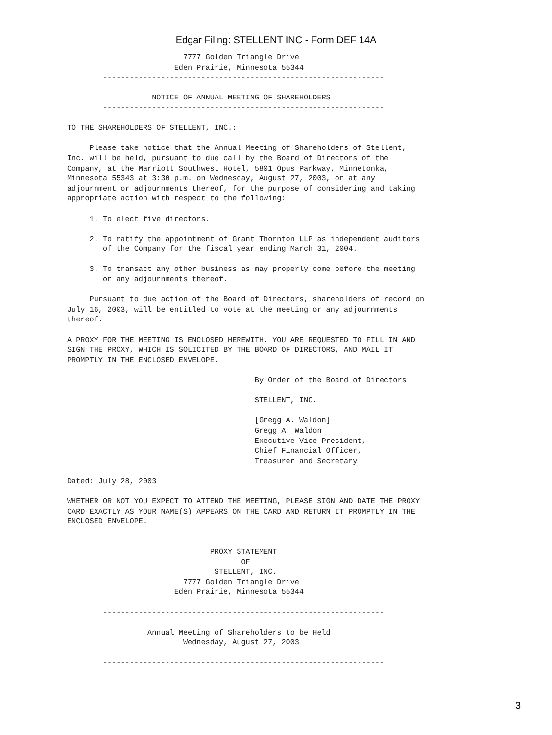Edgar Filing: STELLENT INC - Form DEF 14A
                          7777 Golden Triangle Drive
                        Eden Prairie, Minnesota 55344
        ---------------------------------------------------------------

                   NOTICE OF ANNUAL MEETING OF SHAREHOLDERS
        ---------------------------------------------------------------

TO THE SHAREHOLDERS OF STELLENT, INC.:

     Please take notice that the Annual Meeting of Shareholders of Stellent,
Inc. will be held, pursuant to due call by the Board of Directors of the
Company, at the Marriott Southwest Hotel, 5801 Opus Parkway, Minnetonka,
Minnesota 55343 at 3:30 p.m. on Wednesday, August 27, 2003, or at any
adjournment or adjournments thereof, for the purpose of considering and taking
appropriate action with respect to the following:

     1. To elect five directors.

     2. To ratify the appointment of Grant Thornton LLP as independent auditors
        of the Company for the fiscal year ending March 31, 2004.

     3. To transact any other business as may properly come before the meeting
        or any adjournments thereof.

     Pursuant to due action of the Board of Directors, shareholders of record on
July 16, 2003, will be entitled to vote at the meeting or any adjournments
thereof.

A PROXY FOR THE MEETING IS ENCLOSED HEREWITH. YOU ARE REQUESTED TO FILL IN AND
SIGN THE PROXY, WHICH IS SOLICITED BY THE BOARD OF DIRECTORS, AND MAIL IT
PROMPTLY IN THE ENCLOSED ENVELOPE.

                                          By Order of the Board of Directors

                                          STELLENT, INC.

                                          [Gregg A. Waldon]
                                          Gregg A. Waldon
                                          Executive Vice President,
                                          Chief Financial Officer,
                                          Treasurer and Secretary

Dated: July 28, 2003

WHETHER OR NOT YOU EXPECT TO ATTEND THE MEETING, PLEASE SIGN AND DATE THE PROXY
CARD EXACTLY AS YOUR NAME(S) APPEARS ON THE CARD AND RETURN IT PROMPTLY IN THE
ENCLOSED ENVELOPE.


                                PROXY STATEMENT
                                       OF
                                 STELLENT, INC.
                          7777 Golden Triangle Drive
                        Eden Prairie, Minnesota 55344

        ---------------------------------------------------------------

                  Annual Meeting of Shareholders to be Held
                          Wednesday, August 27, 2003

        ---------------------------------------------------------------
3